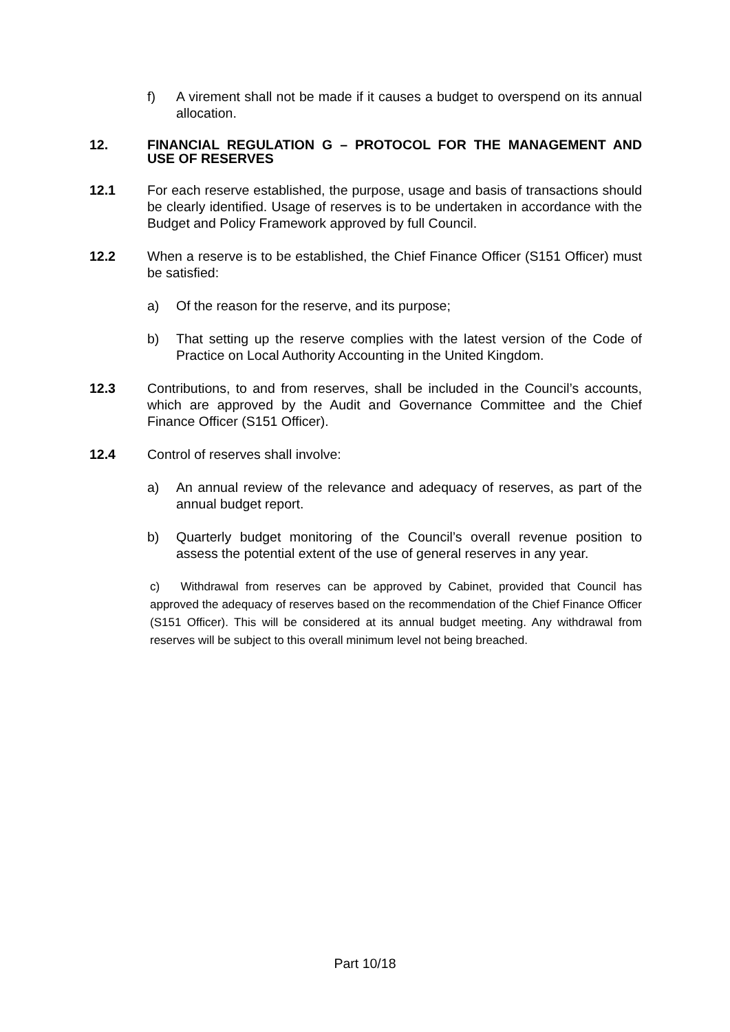f) A virement shall not be made if it causes a budget to overspend on its annual allocation.
12. FINANCIAL REGULATION G – PROTOCOL FOR THE MANAGEMENT AND USE OF RESERVES
12.1 For each reserve established, the purpose, usage and basis of transactions should be clearly identified. Usage of reserves is to be undertaken in accordance with the Budget and Policy Framework approved by full Council.
12.2 When a reserve is to be established, the Chief Finance Officer (S151 Officer) must be satisfied:
a) Of the reason for the reserve, and its purpose;
b) That setting up the reserve complies with the latest version of the Code of Practice on Local Authority Accounting in the United Kingdom.
12.3 Contributions, to and from reserves, shall be included in the Council’s accounts, which are approved by the Audit and Governance Committee and the Chief Finance Officer (S151 Officer).
12.4 Control of reserves shall involve:
a) An annual review of the relevance and adequacy of reserves, as part of the annual budget report.
b) Quarterly budget monitoring of the Council’s overall revenue position to assess the potential extent of the use of general reserves in any year.
c) Withdrawal from reserves can be approved by Cabinet, provided that Council has approved the adequacy of reserves based on the recommendation of the Chief Finance Officer (S151 Officer). This will be considered at its annual budget meeting. Any withdrawal from reserves will be subject to this overall minimum level not being breached.
Part 10/18